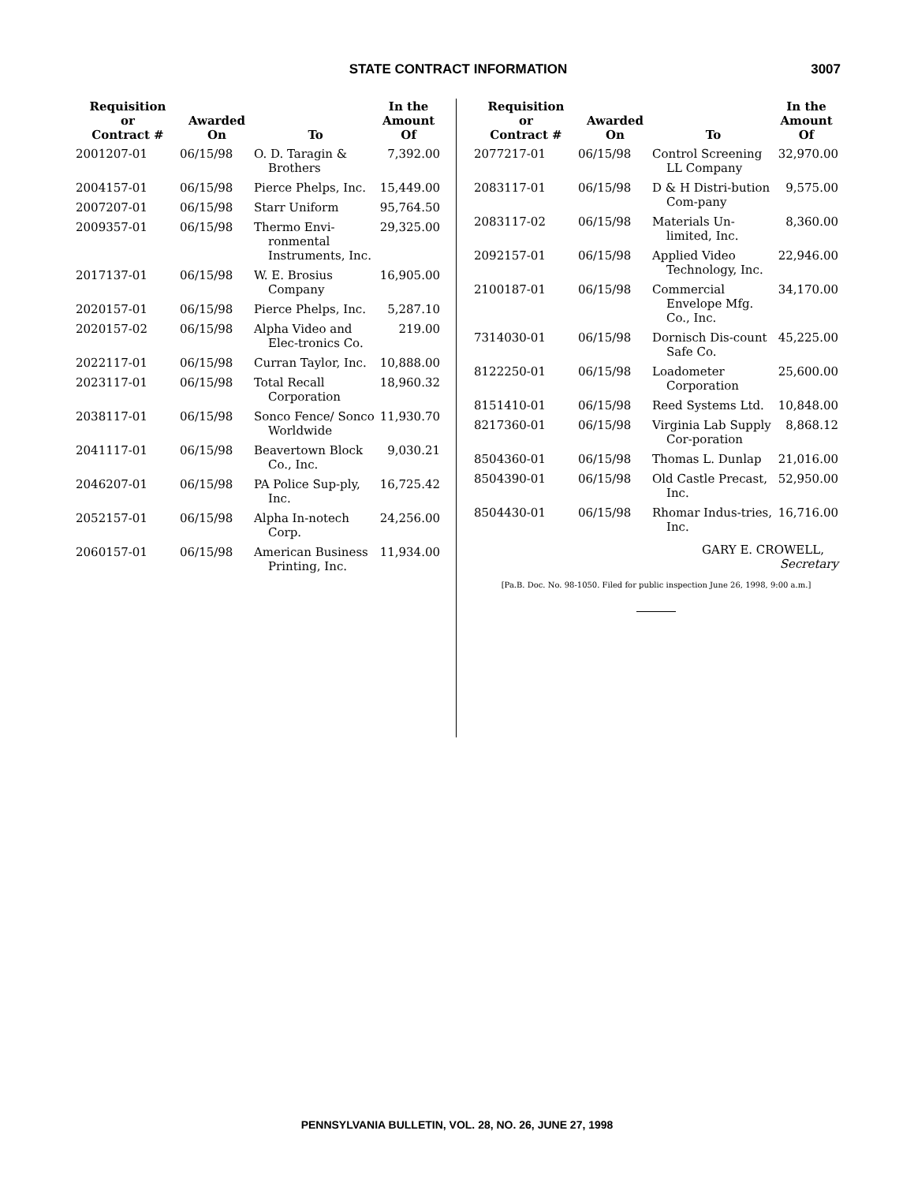STATE CONTRACT INFORMATION
3007
| Requisition or Contract # | Awarded On | To | In the Amount Of |
| --- | --- | --- | --- |
| 2001207-01 | 06/15/98 | O. D. Taragin & Brothers | 7,392.00 |
| 2004157-01 | 06/15/98 | Pierce Phelps, Inc. | 15,449.00 |
| 2007207-01 | 06/15/98 | Starr Uniform | 95,764.50 |
| 2009357-01 | 06/15/98 | Thermo Envi-ronmental Instruments, Inc. | 29,325.00 |
| 2017137-01 | 06/15/98 | W. E. Brosius Company | 16,905.00 |
| 2020157-01 | 06/15/98 | Pierce Phelps, Inc. | 5,287.10 |
| 2020157-02 | 06/15/98 | Alpha Video and Elec-tronics Co. | 219.00 |
| 2022117-01 | 06/15/98 | Curran Taylor, Inc. | 10,888.00 |
| 2023117-01 | 06/15/98 | Total Recall Corporation | 18,960.32 |
| 2038117-01 | 06/15/98 | Sonco Fence/ Sonco Worldwide | 11,930.70 |
| 2041117-01 | 06/15/98 | Beavertown Block Co., Inc. | 9,030.21 |
| 2046207-01 | 06/15/98 | PA Police Sup-ply, Inc. | 16,725.42 |
| 2052157-01 | 06/15/98 | Alpha In-notech Corp. | 24,256.00 |
| 2060157-01 | 06/15/98 | American Business Printing, Inc. | 11,934.00 |
| Requisition or Contract # | Awarded On | To | In the Amount Of |
| --- | --- | --- | --- |
| 2077217-01 | 06/15/98 | Control Screening LL Company | 32,970.00 |
| 2083117-01 | 06/15/98 | D & H Distri-bution Com-pany | 9,575.00 |
| 2083117-02 | 06/15/98 | Materials Un-limited, Inc. | 8,360.00 |
| 2092157-01 | 06/15/98 | Applied Video Technology, Inc. | 22,946.00 |
| 2100187-01 | 06/15/98 | Commercial Envelope Mfg. Co., Inc. | 34,170.00 |
| 7314030-01 | 06/15/98 | Dornisch Dis-count Safe Co. | 45,225.00 |
| 8122250-01 | 06/15/98 | Loadometer Corporation | 25,600.00 |
| 8151410-01 | 06/15/98 | Reed Systems Ltd. | 10,848.00 |
| 8217360-01 | 06/15/98 | Virginia Lab Supply Cor-poration | 8,868.12 |
| 8504360-01 | 06/15/98 | Thomas L. Dunlap | 21,016.00 |
| 8504390-01 | 06/15/98 | Old Castle Precast, Inc. | 52,950.00 |
| 8504430-01 | 06/15/98 | Rhomar Indus-tries, Inc. | 16,716.00 |
GARY E. CROWELL,
Secretary
[Pa.B. Doc. No. 98-1050. Filed for public inspection June 26, 1998, 9:00 a.m.]
PENNSYLVANIA BULLETIN, VOL. 28, NO. 26, JUNE 27, 1998